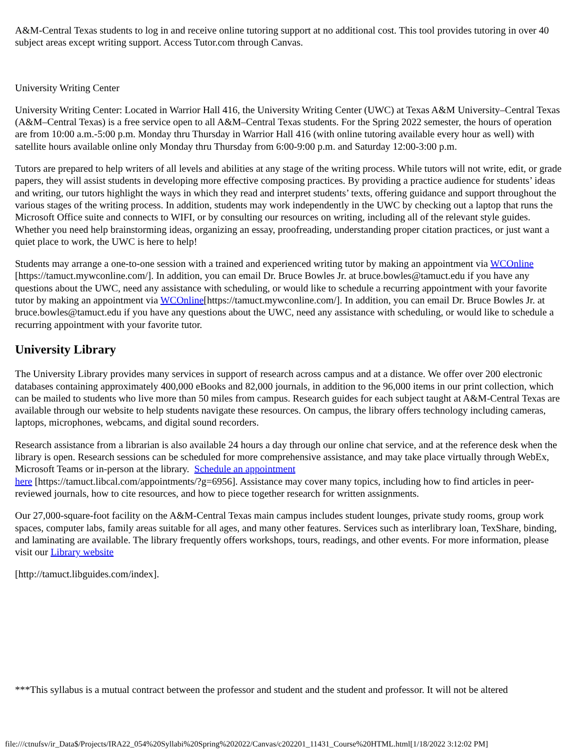A&M-Central Texas students to log in and receive online tutoring support at no additional cost. This tool provides tutoring in over 40 subject areas except writing support. Access Tutor.com through Canvas.
University Writing Center
University Writing Center: Located in Warrior Hall 416, the University Writing Center (UWC) at Texas A&M University–Central Texas (A&M–Central Texas) is a free service open to all A&M–Central Texas students. For the Spring 2022 semester, the hours of operation are from 10:00 a.m.-5:00 p.m. Monday thru Thursday in Warrior Hall 416 (with online tutoring available every hour as well) with satellite hours available online only Monday thru Thursday from 6:00-9:00 p.m. and Saturday 12:00-3:00 p.m.
Tutors are prepared to help writers of all levels and abilities at any stage of the writing process. While tutors will not write, edit, or grade papers, they will assist students in developing more effective composing practices. By providing a practice audience for students’ ideas and writing, our tutors highlight the ways in which they read and interpret students’ texts, offering guidance and support throughout the various stages of the writing process. In addition, students may work independently in the UWC by checking out a laptop that runs the Microsoft Office suite and connects to WIFI, or by consulting our resources on writing, including all of the relevant style guides. Whether you need help brainstorming ideas, organizing an essay, proofreading, understanding proper citation practices, or just want a quiet place to work, the UWC is here to help!
Students may arrange a one-to-one session with a trained and experienced writing tutor by making an appointment via WCOnline [https://tamuct.mywconline.com/]. In addition, you can email Dr. Bruce Bowles Jr. at bruce.bowles@tamuct.edu if you have any questions about the UWC, need any assistance with scheduling, or would like to schedule a recurring appointment with your favorite tutor by making an appointment via WCOnline[https://tamuct.mywconline.com/]. In addition, you can email Dr. Bruce Bowles Jr. at bruce.bowles@tamuct.edu if you have any questions about the UWC, need any assistance with scheduling, or would like to schedule a recurring appointment with your favorite tutor.
University Library
The University Library provides many services in support of research across campus and at a distance. We offer over 200 electronic databases containing approximately 400,000 eBooks and 82,000 journals, in addition to the 96,000 items in our print collection, which can be mailed to students who live more than 50 miles from campus. Research guides for each subject taught at A&M-Central Texas are available through our website to help students navigate these resources. On campus, the library offers technology including cameras, laptops, microphones, webcams, and digital sound recorders.
Research assistance from a librarian is also available 24 hours a day through our online chat service, and at the reference desk when the library is open. Research sessions can be scheduled for more comprehensive assistance, and may take place virtually through WebEx, Microsoft Teams or in-person at the library. Schedule an appointment
here [https://tamuct.libcal.com/appointments/?g=6956]. Assistance may cover many topics, including how to find articles in peer-reviewed journals, how to cite resources, and how to piece together research for written assignments.
Our 27,000-square-foot facility on the A&M-Central Texas main campus includes student lounges, private study rooms, group work spaces, computer labs, family areas suitable for all ages, and many other features. Services such as interlibrary loan, TexShare, binding, and laminating are available. The library frequently offers workshops, tours, readings, and other events. For more information, please visit our Library website
[http://tamuct.libguides.com/index].
***This syllabus is a mutual contract between the professor and student and the student and professor. It will not be altered
file:///ctnufsv/ir_Data$/Projects/IRA22_054%20Syllabi%20Spring%202022/Canvas/c202201_11431_Course%20HTML.html[1/18/2022 3:12:02 PM]